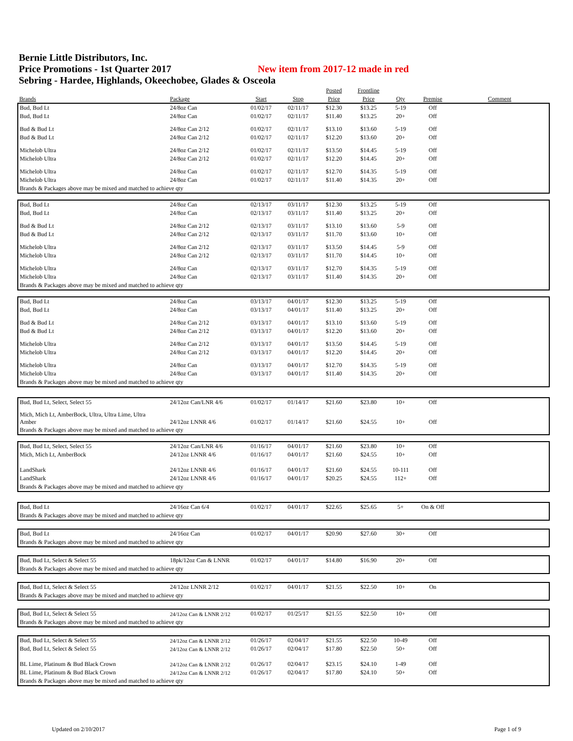Bernie Little Distributors, Inc.
Price Promotions - 1st Quarter 2017 New item from 2017-12 made in red
Sebring - Hardee, Highlands, Okeechobee, Glades & Osceola
| | | | | Posted | Frontline | | | |
| --- | --- | --- | --- | --- | --- | --- | --- | --- |
| Brands | Package | Start | Stop | Price | Price | Qty | Premise | Comment |
| Bud, Bud Lt | 24/8oz Can | 01/02/17 | 02/11/17 | $12.30 | $13.25 | 5-19 | Off | |
| Bud, Bud Lt | 24/8oz Can | 01/02/17 | 02/11/17 | $11.40 | $13.25 | 20+ | Off | |
| Bud & Bud Lt | 24/8oz Can 2/12 | 01/02/17 | 02/11/17 | $13.10 | $13.60 | 5-19 | Off | |
| Bud & Bud Lt | 24/8oz Can 2/12 | 01/02/17 | 02/11/17 | $12.20 | $13.60 | 20+ | Off | |
| Michelob Ultra | 24/8oz Can 2/12 | 01/02/17 | 02/11/17 | $13.50 | $14.45 | 5-19 | Off | |
| Michelob Ultra | 24/8oz Can 2/12 | 01/02/17 | 02/11/17 | $12.20 | $14.45 | 20+ | Off | |
| Michelob Ultra | 24/8oz Can | 01/02/17 | 02/11/17 | $12.70 | $14.35 | 5-19 | Off | |
| Michelob Ultra | 24/8oz Can | 01/02/17 | 02/11/17 | $11.40 | $14.35 | 20+ | Off | |
| Brands & Packages above may be mixed and matched to achieve qty | | | | | | | | |
| Bud, Bud Lt | 24/8oz Can | 02/13/17 | 03/11/17 | $12.30 | $13.25 | 5-19 | Off | |
| Bud, Bud Lt | 24/8oz Can | 02/13/17 | 03/11/17 | $11.40 | $13.25 | 20+ | Off | |
| Bud & Bud Lt | 24/8oz Can 2/12 | 02/13/17 | 03/11/17 | $13.10 | $13.60 | 5-9 | Off | |
| Bud & Bud Lt | 24/8oz Can 2/12 | 02/13/17 | 03/11/17 | $11.70 | $13.60 | 10+ | Off | |
| Michelob Ultra | 24/8oz Can 2/12 | 02/13/17 | 03/11/17 | $13.50 | $14.45 | 5-9 | Off | |
| Michelob Ultra | 24/8oz Can 2/12 | 02/13/17 | 03/11/17 | $11.70 | $14.45 | 10+ | Off | |
| Michelob Ultra | 24/8oz Can | 02/13/17 | 03/11/17 | $12.70 | $14.35 | 5-19 | Off | |
| Michelob Ultra | 24/8oz Can | 02/13/17 | 03/11/17 | $11.40 | $14.35 | 20+ | Off | |
| Brands & Packages above may be mixed and matched to achieve qty | | | | | | | | |
| Bud, Bud Lt | 24/8oz Can | 03/13/17 | 04/01/17 | $12.30 | $13.25 | 5-19 | Off | |
| Bud, Bud Lt | 24/8oz Can | 03/13/17 | 04/01/17 | $11.40 | $13.25 | 20+ | Off | |
| Bud & Bud Lt | 24/8oz Can 2/12 | 03/13/17 | 04/01/17 | $13.10 | $13.60 | 5-19 | Off | |
| Bud & Bud Lt | 24/8oz Can 2/12 | 03/13/17 | 04/01/17 | $12.20 | $13.60 | 20+ | Off | |
| Michelob Ultra | 24/8oz Can 2/12 | 03/13/17 | 04/01/17 | $13.50 | $14.45 | 5-19 | Off | |
| Michelob Ultra | 24/8oz Can 2/12 | 03/13/17 | 04/01/17 | $12.20 | $14.45 | 20+ | Off | |
| Michelob Ultra | 24/8oz Can | 03/13/17 | 04/01/17 | $12.70 | $14.35 | 5-19 | Off | |
| Michelob Ultra | 24/8oz Can | 03/13/17 | 04/01/17 | $11.40 | $14.35 | 20+ | Off | |
| Brands & Packages above may be mixed and matched to achieve qty | | | | | | | | |
| Bud, Bud Lt, Select, Select 55 | 24/12oz Can/LNR 4/6 | 01/02/17 | 01/14/17 | $21.60 | $23.80 | 10+ | Off | |
| Mich, Mich Lt, AmberBock, Ultra, Ultra Lime, Ultra Amber | 24/12oz LNNR 4/6 | 01/02/17 | 01/14/17 | $21.60 | $24.55 | 10+ | Off | |
| Brands & Packages above may be mixed and matched to achieve qty | | | | | | | | |
| Bud, Bud Lt, Select, Select 55 | 24/12oz Can/LNR 4/6 | 01/16/17 | 04/01/17 | $21.60 | $23.80 | 10+ | Off | |
| Mich, Mich Lt, AmberBock | 24/12oz LNNR 4/6 | 01/16/17 | 04/01/17 | $21.60 | $24.55 | 10+ | Off | |
| LandShark | 24/12oz LNNR 4/6 | 01/16/17 | 04/01/17 | $21.60 | $24.55 | 10-111 | Off | |
| LandShark | 24/12oz LNNR 4/6 | 01/16/17 | 04/01/17 | $20.25 | $24.55 | 112+ | Off | |
| Brands & Packages above may be mixed and matched to achieve qty | | | | | | | | |
| Bud, Bud Lt | 24/16oz Can 6/4 | 01/02/17 | 04/01/17 | $22.65 | $25.65 | 5+ | On & Off | |
| Brands & Packages above may be mixed and matched to achieve qty | | | | | | | | |
| Bud, Bud Lt | 24/16oz Can | 01/02/17 | 04/01/17 | $20.90 | $27.60 | 30+ | Off | |
| Brands & Packages above may be mixed and matched to achieve qty | | | | | | | | |
| Bud, Bud Lt, Select & Select 55 | 18pk/12oz Can & LNNR | 01/02/17 | 04/01/17 | $14.80 | $16.90 | 20+ | Off | |
| Brands & Packages above may be mixed and matched to achieve qty | | | | | | | | |
| Bud, Bud Lt, Select & Select 55 | 24/12oz LNNR 2/12 | 01/02/17 | 04/01/17 | $21.55 | $22.50 | 10+ | On | |
| Brands & Packages above may be mixed and matched to achieve qty | | | | | | | | |
| Bud, Bud Lt, Select & Select 55 | 24/12oz Can & LNNR 2/12 | 01/02/17 | 01/25/17 | $21.55 | $22.50 | 10+ | Off | |
| Brands & Packages above may be mixed and matched to achieve qty | | | | | | | | |
| Bud, Bud Lt, Select & Select 55 | 24/12oz Can & LNNR 2/12 | 01/26/17 | 02/04/17 | $21.55 | $22.50 | 10-49 | Off | |
| Bud, Bud Lt, Select & Select 55 | 24/12oz Can & LNNR 2/12 | 01/26/17 | 02/04/17 | $17.80 | $22.50 | 50+ | Off | |
| BL Lime, Platinum & Bud Black Crown | 24/12oz Can & LNNR 2/12 | 01/26/17 | 02/04/17 | $23.15 | $24.10 | 1-49 | Off | |
| BL Lime, Platinum & Bud Black Crown | 24/12oz Can & LNNR 2/12 | 01/26/17 | 02/04/17 | $17.80 | $24.10 | 50+ | Off | |
| Brands & Packages above may be mixed and matched to achieve qty | | | | | | | | |
Updated on 2/10/2017 Page 1 of 9